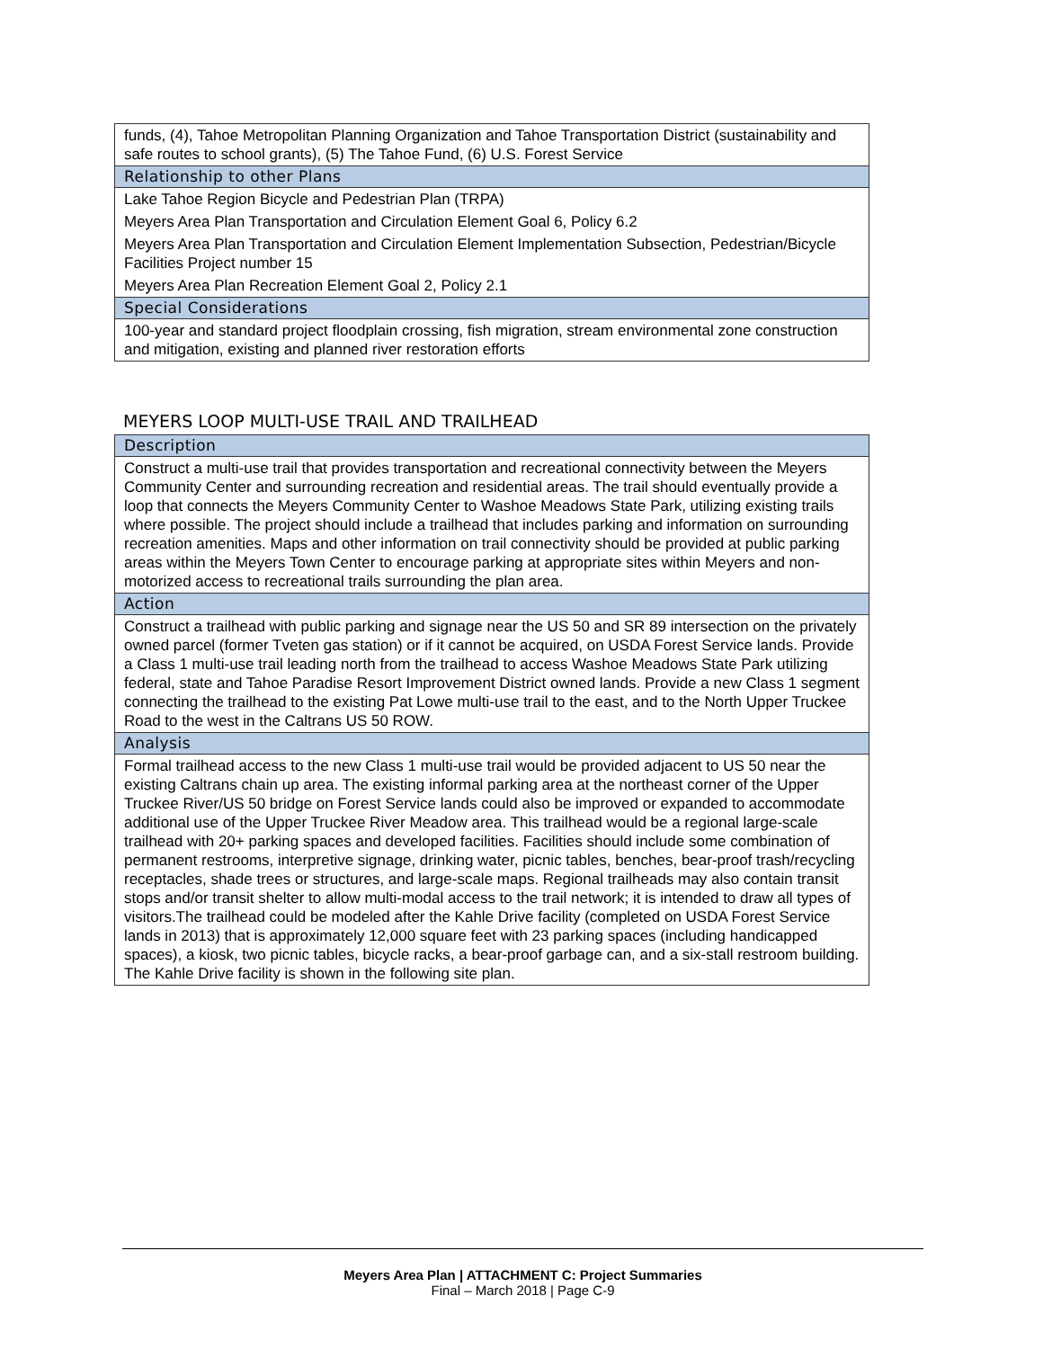| funds, (4), Tahoe Metropolitan Planning Organization and Tahoe Transportation District (sustainability and safe routes to school grants), (5) The Tahoe Fund, (6) U.S. Forest Service |
| Relationship to other Plans |
| Lake Tahoe Region Bicycle and Pedestrian Plan (TRPA) |
| Meyers Area Plan Transportation and Circulation Element Goal 6, Policy 6.2 |
| Meyers Area Plan Transportation and Circulation Element Implementation Subsection, Pedestrian/Bicycle Facilities Project number 15 |
| Meyers Area Plan Recreation Element Goal 2, Policy 2.1 |
| Special Considerations |
| 100-year and standard project floodplain crossing, fish migration, stream environmental zone construction and mitigation, existing and planned river restoration efforts |
MEYERS LOOP MULTI-USE TRAIL AND TRAILHEAD
| Description |
| Construct a multi-use trail that provides transportation and recreational connectivity between the Meyers Community Center and surrounding recreation and residential areas. The trail should eventually provide a loop that connects the Meyers Community Center to Washoe Meadows State Park, utilizing existing trails where possible. The project should include a trailhead that includes parking and information on surrounding recreation amenities. Maps and other information on trail connectivity should be provided at public parking areas within the Meyers Town Center to encourage parking at appropriate sites within Meyers and non-motorized access to recreational trails surrounding the plan area. |
| Action |
| Construct a trailhead with public parking and signage near the US 50 and SR 89 intersection on the privately owned parcel (former Tveten gas station) or if it cannot be acquired, on USDA Forest Service lands. Provide a Class 1 multi-use trail leading north from the trailhead to access Washoe Meadows State Park utilizing federal, state and Tahoe Paradise Resort Improvement District owned lands. Provide a new Class 1 segment connecting the trailhead to the existing Pat Lowe multi-use trail to the east, and to the North Upper Truckee Road to the west in the Caltrans US 50 ROW. |
| Analysis |
| Formal trailhead access to the new Class 1 multi-use trail would be provided adjacent to US 50 near the existing Caltrans chain up area. The existing informal parking area at the northeast corner of the Upper Truckee River/US 50 bridge on Forest Service lands could also be improved or expanded to accommodate additional use of the Upper Truckee River Meadow area. This trailhead would be a regional large-scale trailhead with 20+ parking spaces and developed facilities. Facilities should include some combination of permanent restrooms, interpretive signage, drinking water, picnic tables, benches, bear-proof trash/recycling receptacles, shade trees or structures, and large-scale maps. Regional trailheads may also contain transit stops and/or transit shelter to allow multi-modal access to the trail network; it is intended to draw all types of visitors.The trailhead could be modeled after the Kahle Drive facility (completed on USDA Forest Service lands in 2013) that is approximately 12,000 square feet with 23 parking spaces (including handicapped spaces), a kiosk, two picnic tables, bicycle racks, a bear-proof garbage can, and a six-stall restroom building. The Kahle Drive facility is shown in the following site plan. |
Meyers Area Plan | ATTACHMENT C: Project Summaries
Final – March 2018 | Page C-9